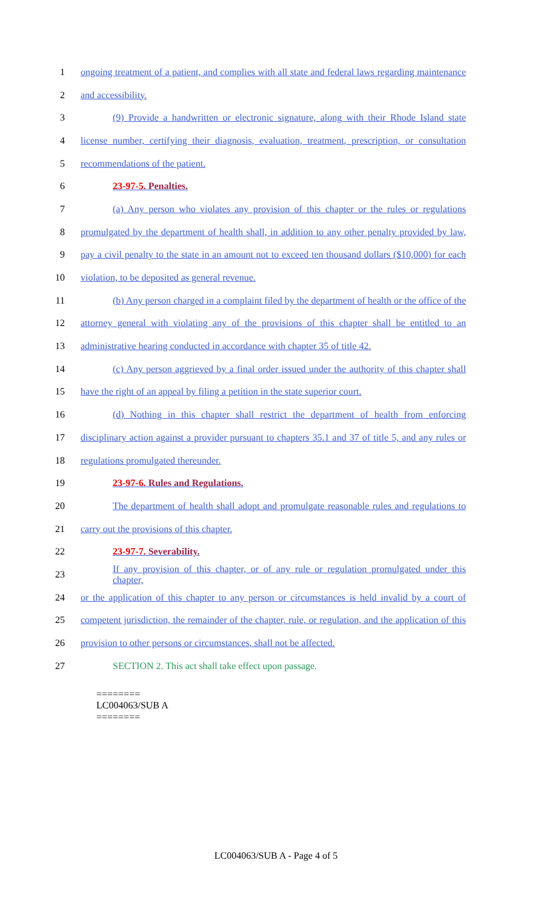1 ongoing treatment of a patient, and complies with all state and federal laws regarding maintenance
2 and accessibility.
3 (9) Provide a handwritten or electronic signature, along with their Rhode Island state
4 license number, certifying their diagnosis, evaluation, treatment, prescription, or consultation
5 recommendations of the patient.
6 23-97-5. Penalties.
7 (a) Any person who violates any provision of this chapter or the rules or regulations
8 promulgated by the department of health shall, in addition to any other penalty provided by law,
9 pay a civil penalty to the state in an amount not to exceed ten thousand dollars ($10,000) for each
10 violation, to be deposited as general revenue.
11 (b) Any person charged in a complaint filed by the department of health or the office of the
12 attorney general with violating any of the provisions of this chapter shall be entitled to an
13 administrative hearing conducted in accordance with chapter 35 of title 42.
14 (c) Any person aggrieved by a final order issued under the authority of this chapter shall
15 have the right of an appeal by filing a petition in the state superior court.
16 (d) Nothing in this chapter shall restrict the department of health from enforcing
17 disciplinary action against a provider pursuant to chapters 35.1 and 37 of title 5, and any rules or
18 regulations promulgated thereunder.
19 23-97-6. Rules and Regulations.
20 The department of health shall adopt and promulgate reasonable rules and regulations to
21 carry out the provisions of this chapter.
22 23-97-7. Severability.
23 If any provision of this chapter, or of any rule or regulation promulgated under this chapter,
24 or the application of this chapter to any person or circumstances is held invalid by a court of
25 competent jurisdiction, the remainder of the chapter, rule, or regulation, and the application of this
26 provision to other persons or circumstances, shall not be affected.
27 SECTION 2. This act shall take effect upon passage.
========
LC004063/SUB A
========
LC004063/SUB A - Page 4 of 5